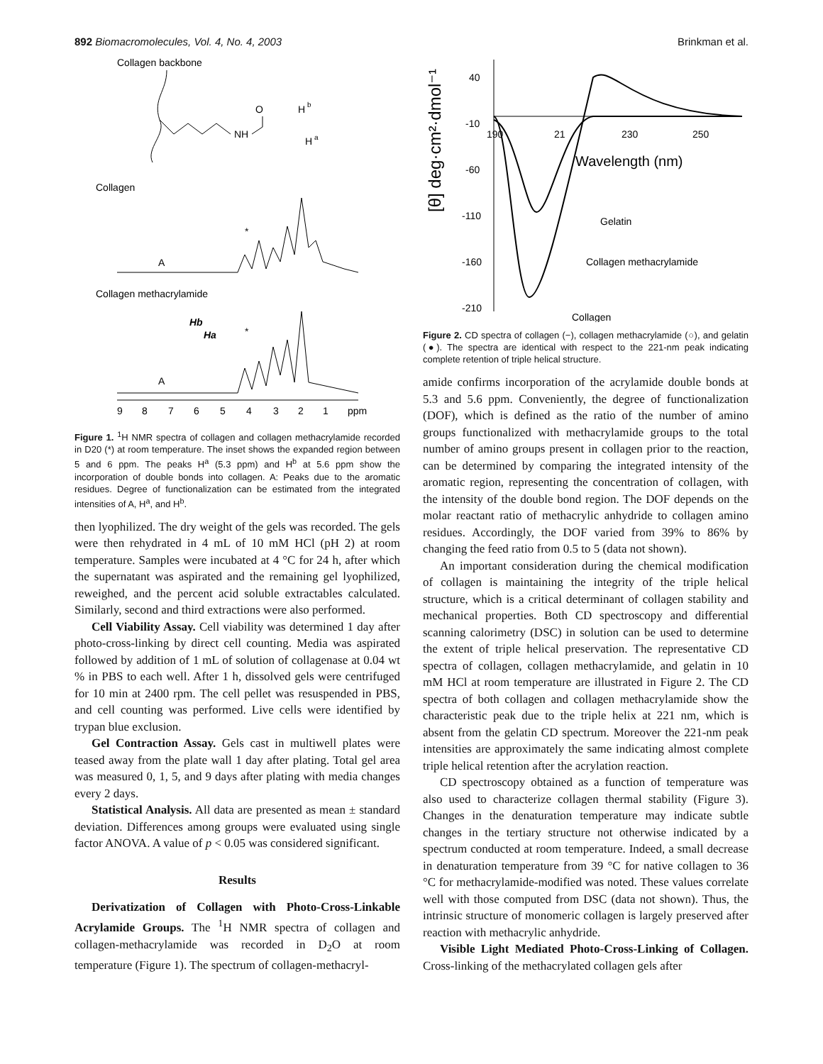892 Biomacromolecules, Vol. 4, No. 4, 2003 Brinkman et al.
Collagen backbone
NH
O
H
b
H
a
Collagen
A
*
Collagen methacrylamide
Hb
Ha
A
*
9
8
7
6
5
4
3
2
1
ppm
Figure 1. <sup>1</sup>H NMR spectra of collagen and collagen methacrylamide recorded in D20 (*) at room temperature. The inset shows the expanded region between 5 and 6 ppm. The peaks H<sup>a</sup> (5.3 ppm) and H<sup>b</sup> at 5.6 ppm show the incorporation of double bonds into collagen. A: Peaks due to the aromatic residues. Degree of functionalization can be estimated from the integrated intensities of A, H<sup>a</sup>, and H<sup>b</sup>.
then lyophilized. The dry weight of the gels was recorded. The gels were then rehydrated in 4 mL of 10 mM HCl (pH 2) at room temperature. Samples were incubated at 4 °C for 24 h, after which the supernatant was aspirated and the remaining gel lyophilized, reweighed, and the percent acid soluble extractables calculated. Similarly, second and third extractions were also performed.
Cell Viability Assay. Cell viability was determined 1 day after photo-cross-linking by direct cell counting. Media was aspirated followed by addition of 1 mL of solution of collagenase at 0.04 wt % in PBS to each well. After 1 h, dissolved gels were centrifuged for 10 min at 2400 rpm. The cell pellet was resuspended in PBS, and cell counting was performed. Live cells were identified by trypan blue exclusion.
Gel Contraction Assay. Gels cast in multiwell plates were teased away from the plate wall 1 day after plating. Total gel area was measured 0, 1, 5, and 9 days after plating with media changes every 2 days.
Statistical Analysis. All data are presented as mean ± standard deviation. Differences among groups were evaluated using single factor ANOVA. A value of p < 0.05 was considered significant.
Results
Derivatization of Collagen with Photo-Cross-Linkable Acrylamide Groups. The <sup>1</sup>H NMR spectra of collagen and collagen-methacrylamide was recorded in D<sub>2</sub>O at room temperature (Figure 1). The spectrum of collagen-methacryl-
[θ] deg·cm²·dmol⁻¹
40
-10
-60
-110
-160
-210
190
21
230
250
Wavelength (nm)
Gelatin
Collagen methacrylamide
Collagen
Figure 2. CD spectra of collagen (−), collagen methacrylamide (○), and gelatin (●). The spectra are identical with respect to the 221-nm peak indicating complete retention of triple helical structure.
amide confirms incorporation of the acrylamide double bonds at 5.3 and 5.6 ppm. Conveniently, the degree of functionalization (DOF), which is defined as the ratio of the number of amino groups functionalized with methacrylamide groups to the total number of amino groups present in collagen prior to the reaction, can be determined by comparing the integrated intensity of the aromatic region, representing the concentration of collagen, with the intensity of the double bond region. The DOF depends on the molar reactant ratio of methacrylic anhydride to collagen amino residues. Accordingly, the DOF varied from 39% to 86% by changing the feed ratio from 0.5 to 5 (data not shown).
An important consideration during the chemical modification of collagen is maintaining the integrity of the triple helical structure, which is a critical determinant of collagen stability and mechanical properties. Both CD spectroscopy and differential scanning calorimetry (DSC) in solution can be used to determine the extent of triple helical preservation. The representative CD spectra of collagen, collagen methacrylamide, and gelatin in 10 mM HCl at room temperature are illustrated in Figure 2. The CD spectra of both collagen and collagen methacrylamide show the characteristic peak due to the triple helix at 221 nm, which is absent from the gelatin CD spectrum. Moreover the 221-nm peak intensities are approximately the same indicating almost complete triple helical retention after the acrylation reaction.
CD spectroscopy obtained as a function of temperature was also used to characterize collagen thermal stability (Figure 3). Changes in the denaturation temperature may indicate subtle changes in the tertiary structure not otherwise indicated by a spectrum conducted at room temperature. Indeed, a small decrease in denaturation temperature from 39 °C for native collagen to 36 °C for methacrylamide-modified was noted. These values correlate well with those computed from DSC (data not shown). Thus, the intrinsic structure of monomeric collagen is largely preserved after reaction with methacrylic anhydride.
Visible Light Mediated Photo-Cross-Linking of Collagen. Cross-linking of the methacrylated collagen gels after